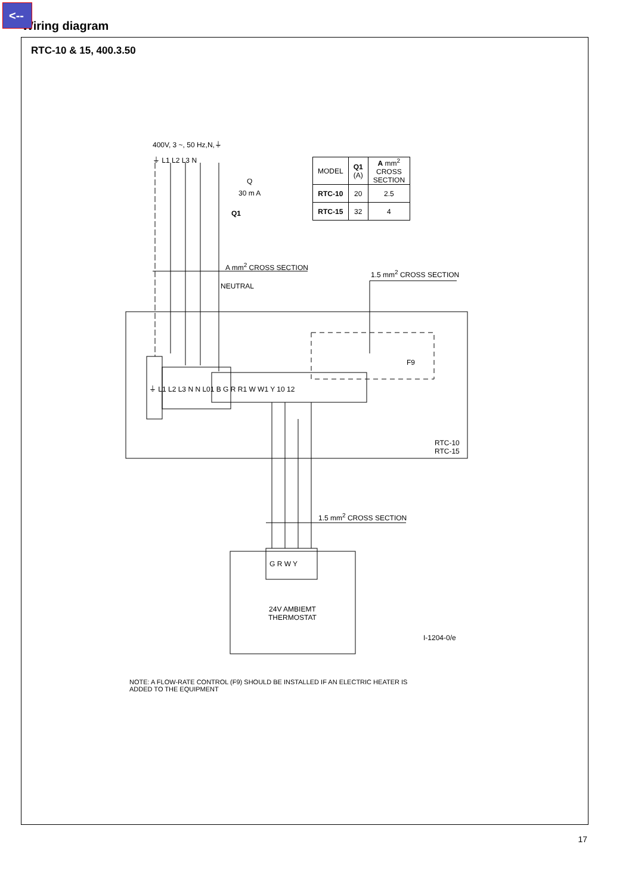<--
Wiring diagram
RTC-10 & 15, 400.3.50
400V, 3 ~, 50 Hz,N,⏚
⏚ L1 L2 L3 N
Q
30 m A
Q1
| MODEL | Q1 (A) | A mm<sup>2</sup> CROSS SECTION |
| --- | --- | --- |
| RTC-10 | 20 | 2.5 |
| RTC-15 | 32 | 4 |
A mm<sup>2</sup> CROSS SECTION
1.5 mm<sup>2</sup> CROSS SECTION
NEUTRAL
F9
⏚ L1 L2 L3 N N L01 B G R R1 W W1 Y 10 12
RTC-10
RTC-15
1.5 mm<sup>2</sup> CROSS SECTION
G R W Y
24V AMBIEMT
THERMOSTAT
I-1204-0/e
NOTE: A FLOW-RATE CONTROL (F9) SHOULD BE INSTALLED IF AN ELECTRIC HEATER IS
ADDED TO THE EQUIPMENT
17